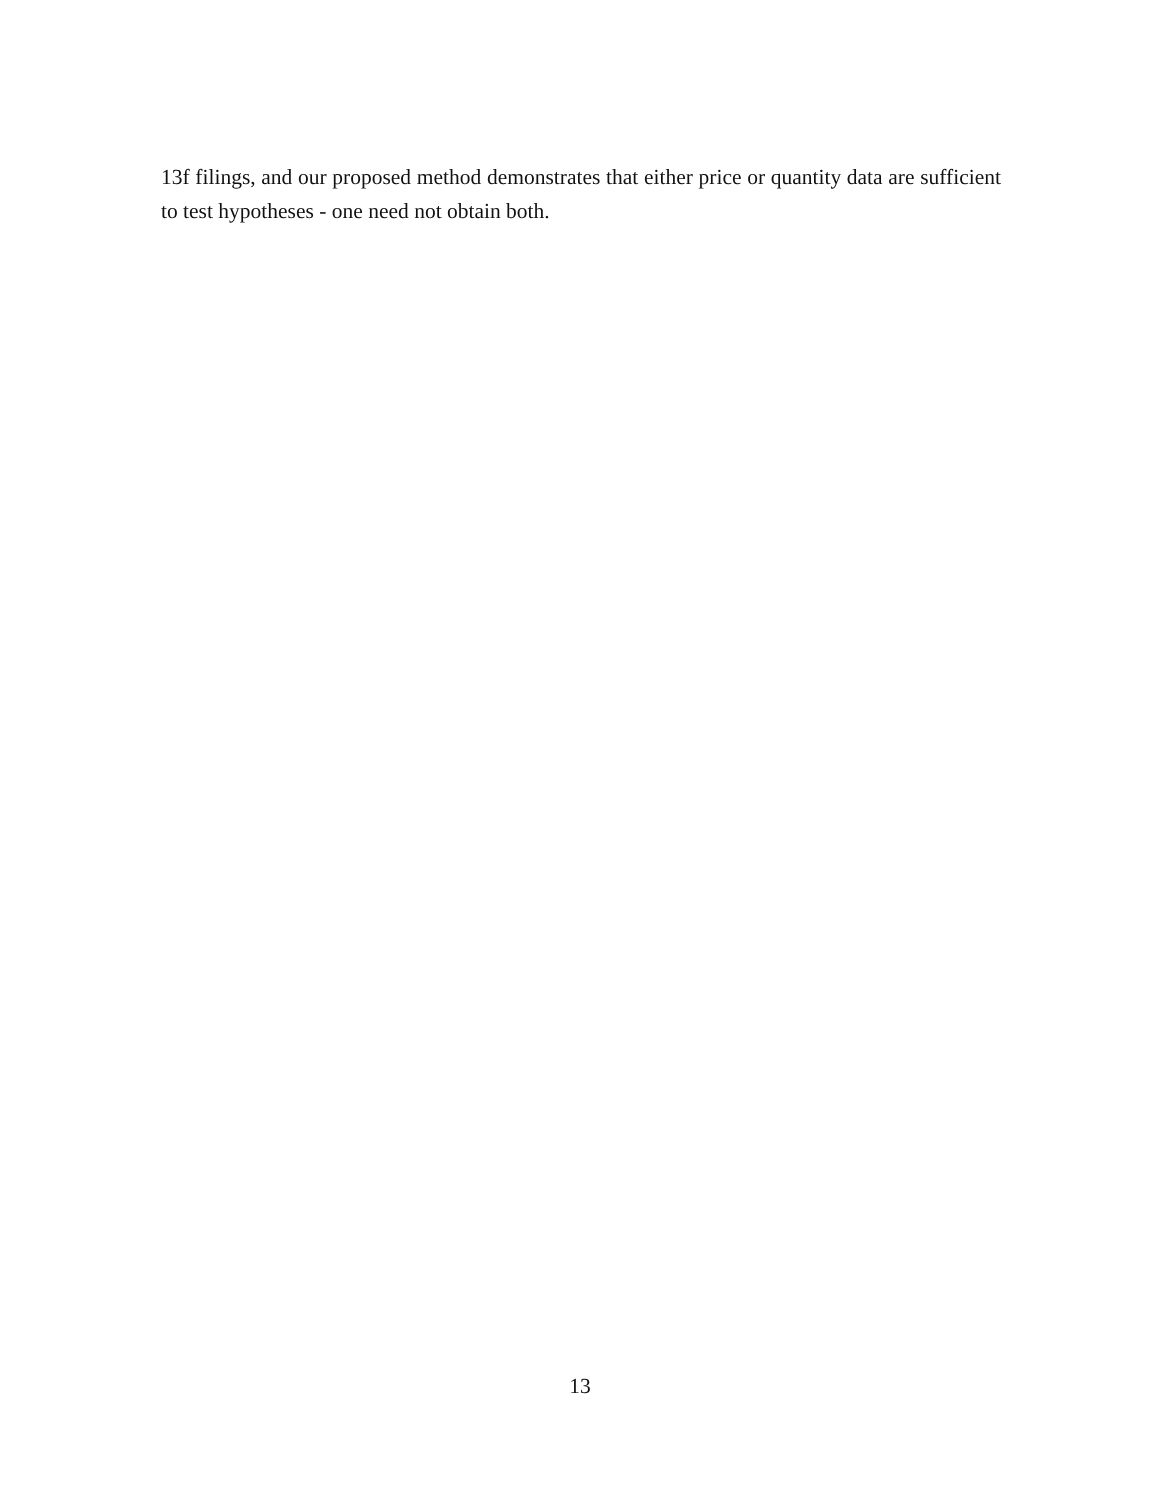13f filings, and our proposed method demonstrates that either price or quantity data are sufficient to test hypotheses - one need not obtain both.
13